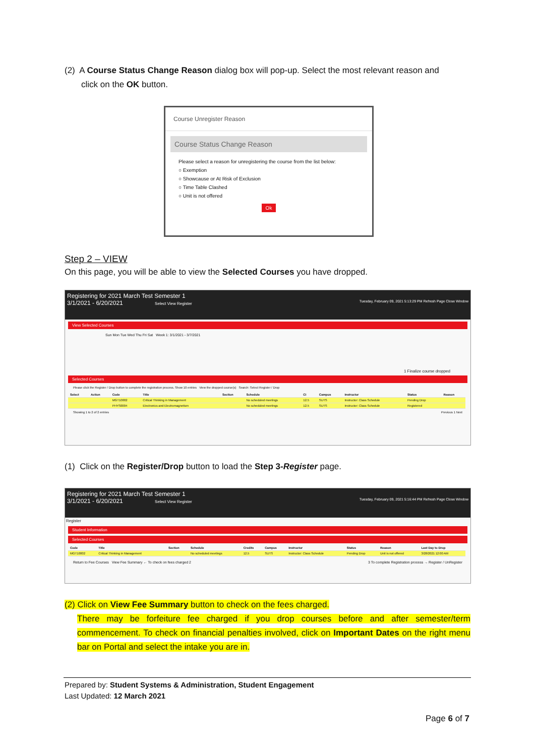(2) A Course Status Change Reason dialog box will pop-up. Select the most relevant reason and
click on the OK button.
Course Unregister Reason
Course Status Change Reason
Please select a reason for unregistering the course from the list below:
○ Exemption
○ Showcause or At Risk of Exclusion
○ Time Table Clashed
○ Unit is not offered
Ok
Step 2 – VIEW
On this page, you will be able to view the Selected Courses you have dropped.
Registering for 2021 March Test Semester 1
3/1/2021 - 6/20/2021 Select View Register Tuesday, February 09, 2021 5:13:29 PM Refresh Page Close Window
View Selected Courses
Sun Mon Tue Wed Thu Fri Sat Week 1: 3/1/2021 - 3/7/2021
1 Finalize course dropped
Selected Courses
Please click the Register / Drop button to complete the registration process. Show 10 entries View the dropped course(s) Search: Select Register / Drop
| Select | Action | Code | Title | Section | Schedule | CI | Campus | Instructor | Status | Reason |
| --- | --- | --- | --- | --- | --- | --- | --- | --- | --- | --- |
| | | MGT10002 | Critical Thinking in Management | | No scheduled meetings | 12.5 | SUTS | Instructor: Class Schedule | Pending Drop | |
| | | PHYS0004 | Electronics and Electromagnetism | | No scheduled meetings | 12.5 | SUTS | Instructor: Class Schedule | Registered | |
Showing 1 to 2 of 2 entries Previous 1 Next
(1) Click on the Register/Drop button to load the Step 3-Register page.
Registering for 2021 March Test Semester 1
3/1/2021 - 6/20/2021 Select View Register Tuesday, February 09, 2021 5:16:44 PM Refresh Page Close Window
Register
Student Information
Selected Courses
| Code | Title | Section | Schedule | Credits | Campus | Instructor | Status | Reason | Last Day to Drop |
| --- | --- | --- | --- | --- | --- | --- | --- | --- | --- |
| MGT10002 | Critical Thinking in Management | | No scheduled meetings | 12.5 | SUTS | Instructor: Class Schedule | Pending Drop | Unit is not offered | 3/28/2021 12:00 AM |
Return to Fee Courses View Fee Summary ← To check on fees charged 2 3 To complete Registration process → Register / UnRegister
(2) Click on View Fee Summary button to check on the fees charged.
There may be forfeiture fee charged if you drop courses before and after semester/term commencement. To check on financial penalties involved, click on Important Dates on the right menu bar on Portal and select the intake you are in.
Prepared by: Student Systems & Administration, Student Engagement
Last Updated: 12 March 2021
Page 6 of 7